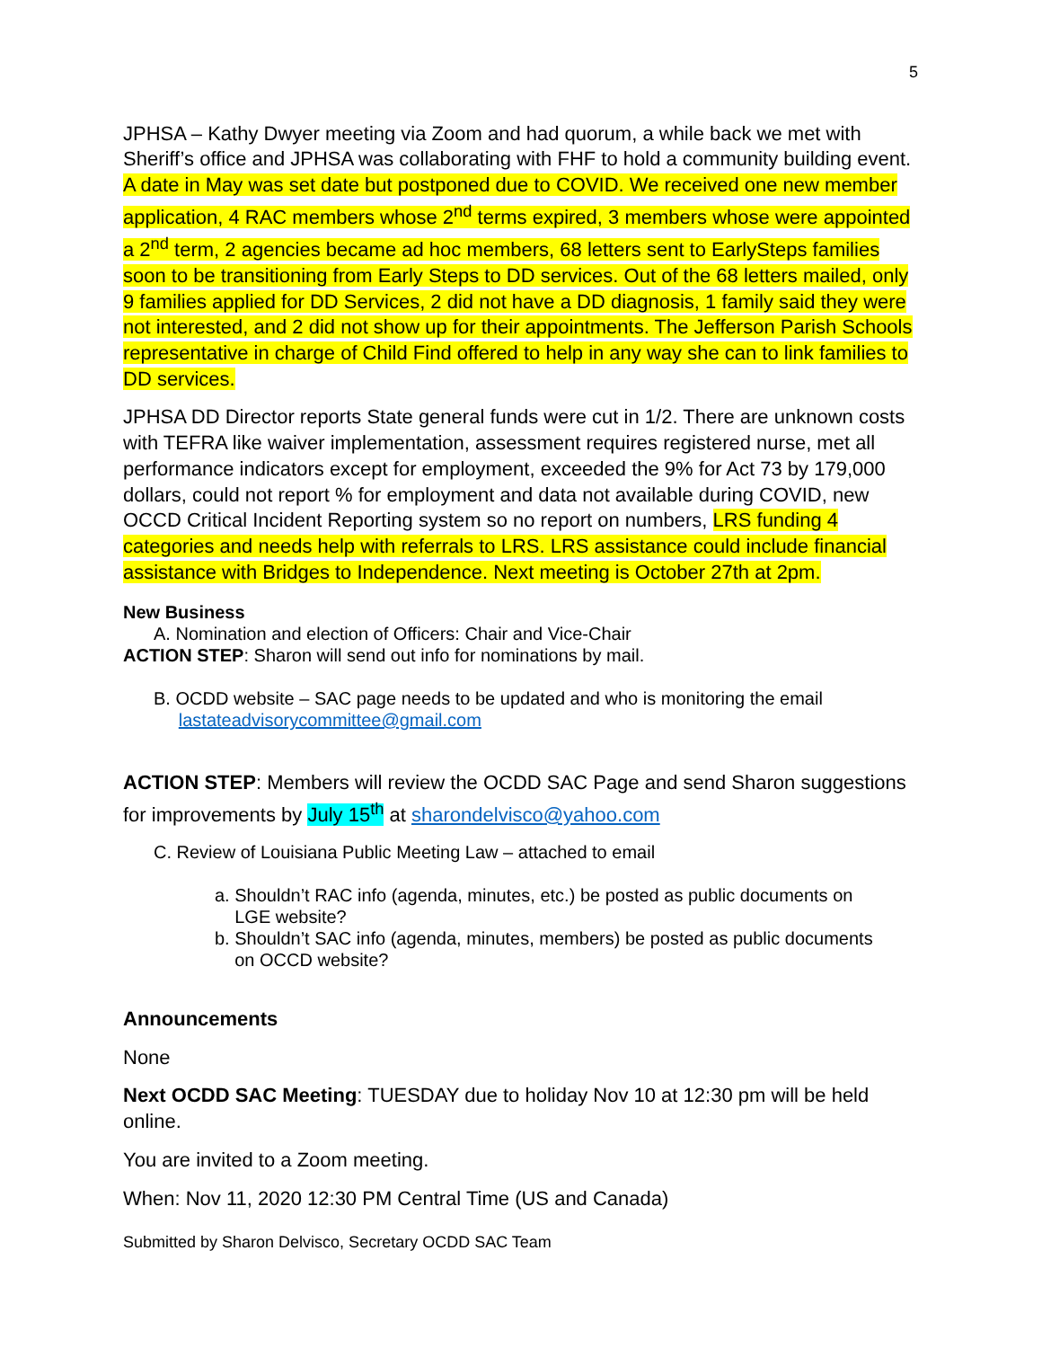5
JPHSA – Kathy Dwyer meeting via Zoom and had quorum, a while back we met with Sheriff’s office and JPHSA was collaborating with FHF to hold a community building event. A date in May was set date but postponed due to COVID. We received one new member application, 4 RAC members whose 2<sup>nd</sup> terms expired, 3 members whose were appointed a 2<sup>nd</sup> term, 2 agencies became ad hoc members, 68 letters sent to EarlySteps families soon to be transitioning from Early Steps to DD services. Out of the 68 letters mailed, only 9 families applied for DD Services, 2 did not have a DD diagnosis, 1 family said they were not interested, and 2 did not show up for their appointments. The Jefferson Parish Schools representative in charge of Child Find offered to help in any way she can to link families to DD services.
JPHSA DD Director reports State general funds were cut in 1/2. There are unknown costs with TEFRA like waiver implementation, assessment requires registered nurse, met all performance indicators except for employment, exceeded the 9% for Act 73 by 179,000 dollars, could not report % for employment and data not available during COVID, new OCCD Critical Incident Reporting system so no report on numbers, LRS funding 4 categories and needs help with referrals to LRS. LRS assistance could include financial assistance with Bridges to Independence. Next meeting is October 27th at 2pm.
New Business
A. Nomination and election of Officers: Chair and Vice-Chair
ACTION STEP: Sharon will send out info for nominations by mail.
B. OCDD website – SAC page needs to be updated and who is monitoring the email
lastateadvisorycommittee@gmail.com
ACTION STEP: Members will review the OCDD SAC Page and send Sharon suggestions for improvements by July 15<sup>th</sup> at sharondelvisco@yahoo.com
C. Review of Louisiana Public Meeting Law – attached to email
a. Shouldn’t RAC info (agenda, minutes, etc.) be posted as public documents on
LGE website?
b. Shouldn’t SAC info (agenda, minutes, members) be posted as public documents
on OCCD website?
Announcements
None
Next OCDD SAC Meeting: TUESDAY due to holiday Nov 10 at 12:30 pm will be held online.
You are invited to a Zoom meeting.
When: Nov 11, 2020 12:30 PM Central Time (US and Canada)
Submitted by Sharon Delvisco, Secretary OCDD SAC Team